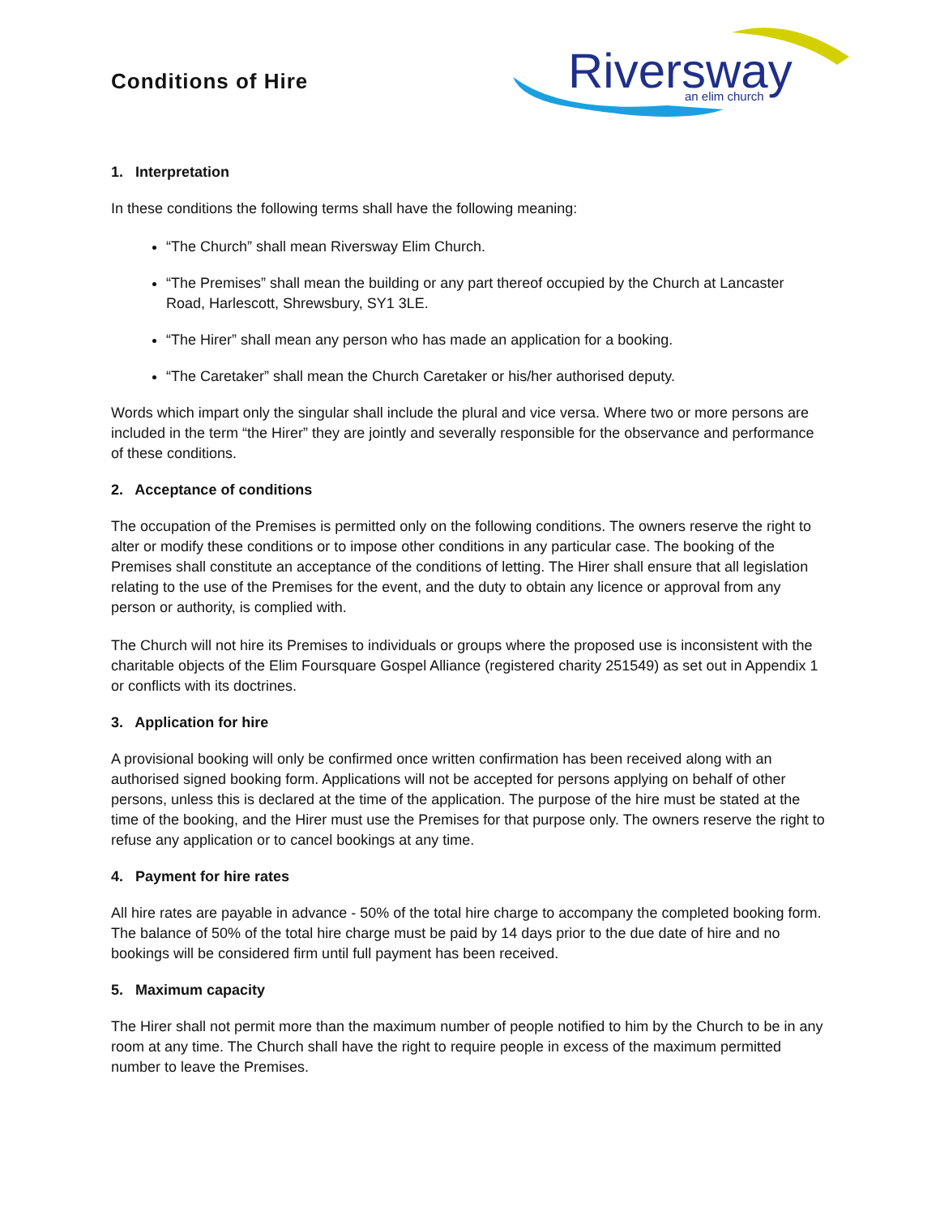Conditions of Hire
Riversway
an elim church
1. Interpretation
In these conditions the following terms shall have the following meaning:
“The Church” shall mean Riversway Elim Church.
“The Premises” shall mean the building or any part thereof occupied by the Church at Lancaster Road, Harlescott, Shrewsbury, SY1 3LE.
“The Hirer” shall mean any person who has made an application for a booking.
“The Caretaker” shall mean the Church Caretaker or his/her authorised deputy.
Words which impart only the singular shall include the plural and vice versa. Where two or more persons are included in the term “the Hirer” they are jointly and severally responsible for the observance and performance of these conditions.
2. Acceptance of conditions
The occupation of the Premises is permitted only on the following conditions. The owners reserve the right to alter or modify these conditions or to impose other conditions in any particular case. The booking of the Premises shall constitute an acceptance of the conditions of letting. The Hirer shall ensure that all legislation relating to the use of the Premises for the event, and the duty to obtain any licence or approval from any person or authority, is complied with.
The Church will not hire its Premises to individuals or groups where the proposed use is inconsistent with the charitable objects of the Elim Foursquare Gospel Alliance (registered charity 251549) as set out in Appendix 1 or conflicts with its doctrines.
3. Application for hire
A provisional booking will only be confirmed once written confirmation has been received along with an authorised signed booking form. Applications will not be accepted for persons applying on behalf of other persons, unless this is declared at the time of the application. The purpose of the hire must be stated at the time of the booking, and the Hirer must use the Premises for that purpose only. The owners reserve the right to refuse any application or to cancel bookings at any time.
4. Payment for hire rates
All hire rates are payable in advance - 50% of the total hire charge to accompany the completed booking form. The balance of 50% of the total hire charge must be paid by 14 days prior to the due date of hire and no bookings will be considered firm until full payment has been received.
5. Maximum capacity
The Hirer shall not permit more than the maximum number of people notified to him by the Church to be in any room at any time. The Church shall have the right to require people in excess of the maximum permitted number to leave the Premises.